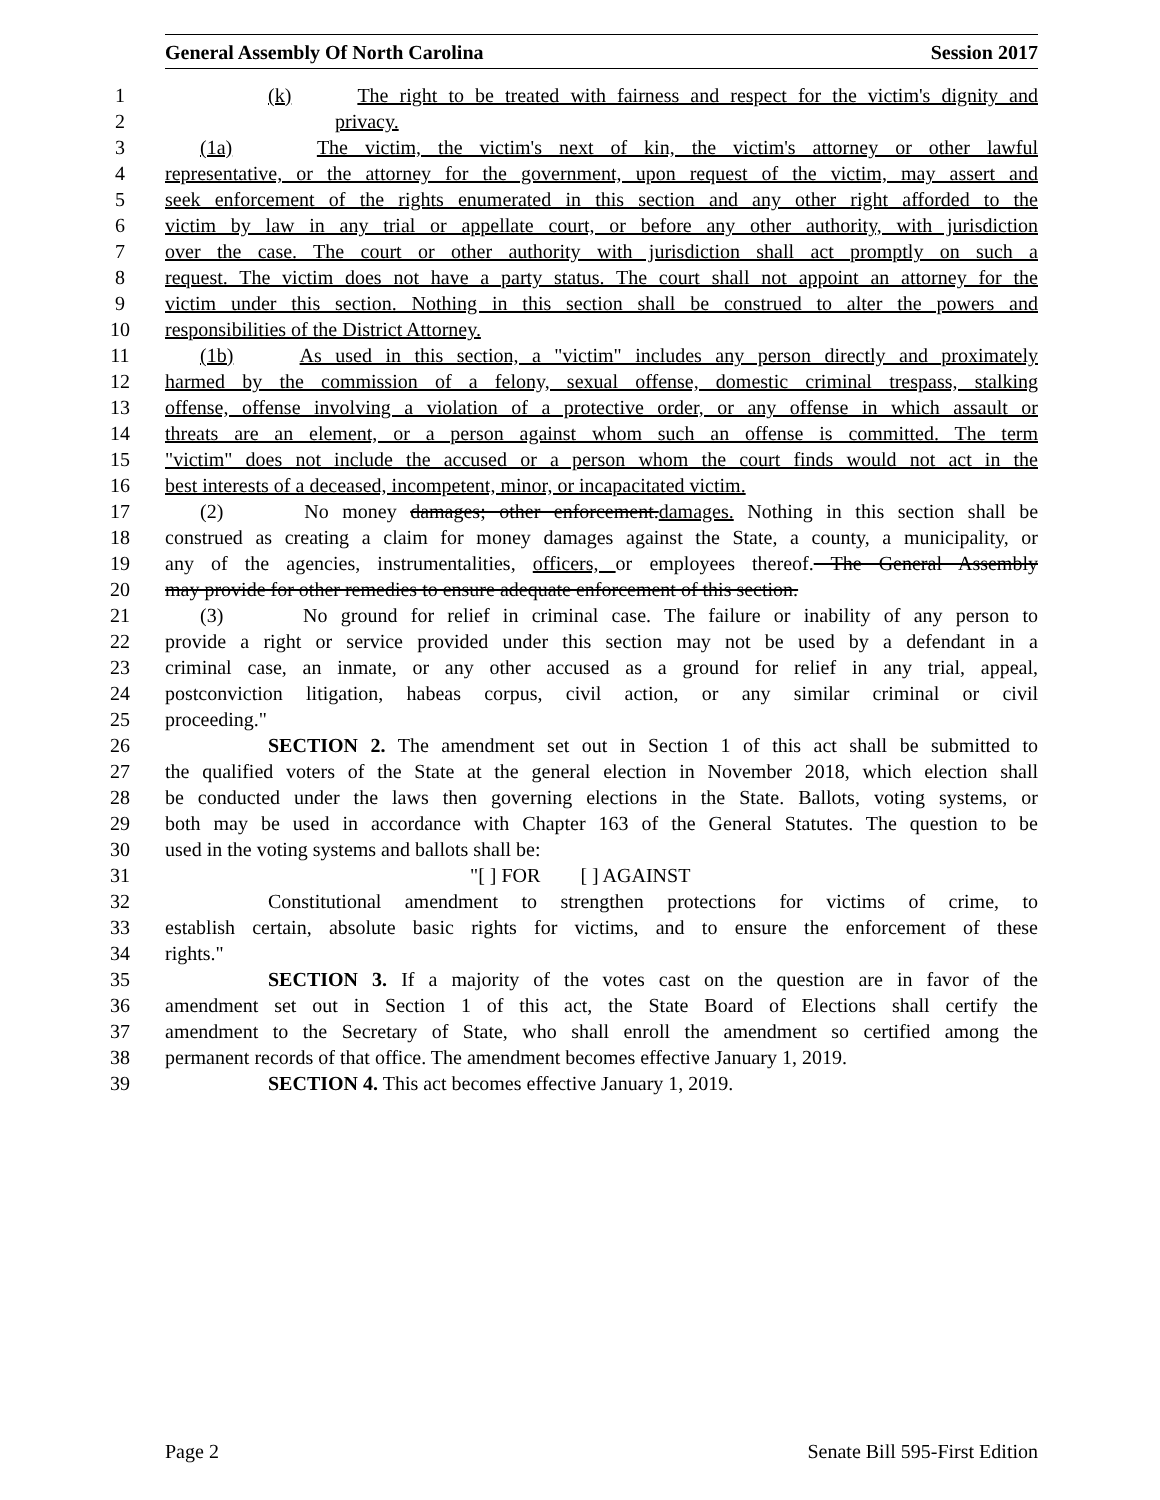General Assembly Of North Carolina Session 2017
1 (k) The right to be treated with fairness and respect for the victim's dignity and
2 privacy.
3 (1a) The victim, the victim's next of kin, the victim's attorney or other lawful
4 representative, or the attorney for the government, upon request of the victim, may assert and
5 seek enforcement of the rights enumerated in this section and any other right afforded to the
6 victim by law in any trial or appellate court, or before any other authority, with jurisdiction
7 over the case. The court or other authority with jurisdiction shall act promptly on such a
8 request. The victim does not have a party status. The court shall not appoint an attorney for the
9 victim under this section. Nothing in this section shall be construed to alter the powers and
10 responsibilities of the District Attorney.
11 (1b) As used in this section, a "victim" includes any person directly and proximately
12 harmed by the commission of a felony, sexual offense, domestic criminal trespass, stalking
13 offense, offense involving a violation of a protective order, or any offense in which assault or
14 threats are an element, or a person against whom such an offense is committed. The term
15 "victim" does not include the accused or a person whom the court finds would not act in the
16 best interests of a deceased, incompetent, minor, or incapacitated victim.
17 (2) No money damages; other enforcement.damages. Nothing in this section shall be
18 construed as creating a claim for money damages against the State, a county, a municipality, or
19 any of the agencies, instrumentalities, officers, or employees thereof. The General Assembly
20 may provide for other remedies to ensure adequate enforcement of this section.
21 (3) No ground for relief in criminal case. The failure or inability of any person to
22 provide a right or service provided under this section may not be used by a defendant in a
23 criminal case, an inmate, or any other accused as a ground for relief in any trial, appeal,
24 postconviction litigation, habeas corpus, civil action, or any similar criminal or civil
25 proceeding."
26 SECTION 2. The amendment set out in Section 1 of this act shall be submitted to
27 the qualified voters of the State at the general election in November 2018, which election shall
28 be conducted under the laws then governing elections in the State. Ballots, voting systems, or
29 both may be used in accordance with Chapter 163 of the General Statutes. The question to be
30 used in the voting systems and ballots shall be:
31 "[ ] FOR [ ] AGAINST
32 Constitutional amendment to strengthen protections for victims of crime, to
33 establish certain, absolute basic rights for victims, and to ensure the enforcement of these
34 rights."
35 SECTION 3. If a majority of the votes cast on the question are in favor of the
36 amendment set out in Section 1 of this act, the State Board of Elections shall certify the
37 amendment to the Secretary of State, who shall enroll the amendment so certified among the
38 permanent records of that office. The amendment becomes effective January 1, 2019.
39 SECTION 4. This act becomes effective January 1, 2019.
Page 2 Senate Bill 595-First Edition